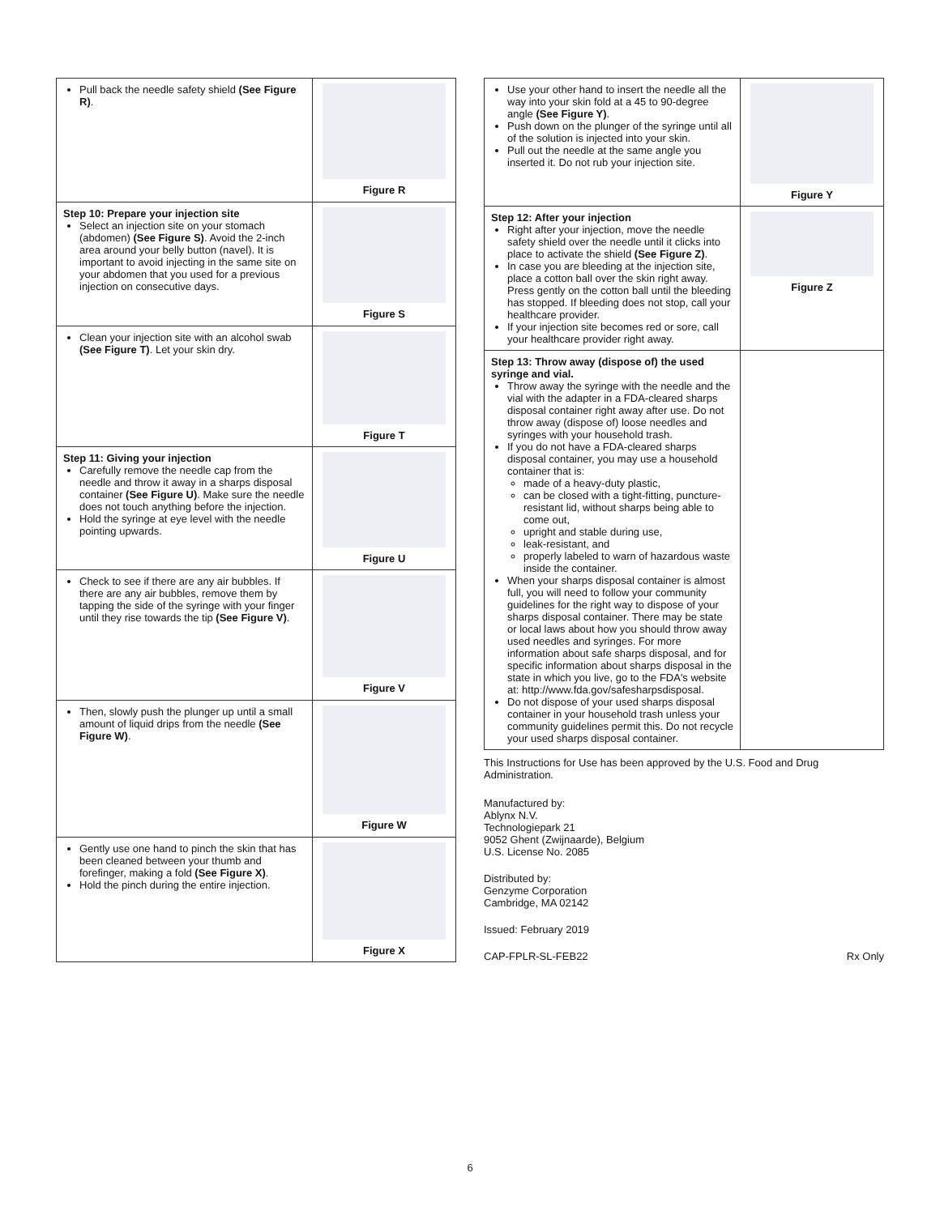| Pull back the needle safety shield (See Figure R) . | Figure R |
| Step 10: Prepare your injection site Select an injection site on your stomach (abdomen) (See Figure S) . Avoid the 2-inch area around your belly button (navel). It is important to avoid injecting in the same site on your abdomen that you used for a previous injection on consecutive days. | Figure S |
| Clean your injection site with an alcohol swab (See Figure T) . Let your skin dry. | Figure T |
| Step 11: Giving your injection Carefully remove the needle cap from the needle and throw it away in a sharps disposal container (See Figure U) . Make sure the needle does not touch anything before the injection. Hold the syringe at eye level with the needle pointing upwards. | Figure U |
| Check to see if there are any air bubbles. If there are any air bubbles, remove them by tapping the side of the syringe with your finger until they rise towards the tip (See Figure V) . | Figure V |
| Then, slowly push the plunger up until a small amount of liquid drips from the needle (See Figure W) . | Figure W |
| Gently use one hand to pinch the skin that has been cleaned between your thumb and forefinger, making a fold (See Figure X) . Hold the pinch during the entire injection. | Figure X |
| Use your other hand to insert the needle all the way into your skin fold at a 45 to 90-degree angle (See Figure Y) . Push down on the plunger of the syringe until all of the solution is injected into your skin. Pull out the needle at the same angle you inserted it. Do not rub your injection site. | Figure Y |
| Step 12: After your injection Right after your injection, move the needle safety shield over the needle until it clicks into place to activate the shield (See Figure Z) . In case you are bleeding at the injection site, place a cotton ball over the skin right away. Press gently on the cotton ball until the bleeding has stopped. If bleeding does not stop, call your healthcare provider. If your injection site becomes red or sore, call your healthcare provider right away. | Figure Z |
| Step 13: Throw away (dispose of) the used syringe and vial. Throw away the syringe with the needle and the vial with the adapter in a FDA-cleared sharps disposal container right away after use. Do not throw away (dispose of) loose needles and syringes with your household trash. If you do not have a FDA-cleared sharps disposal container, you may use a household container that is: made of a heavy-duty plastic, can be closed with a tight-fitting, puncture-resistant lid, without sharps being able to come out, upright and stable during use, leak-resistant, and properly labeled to warn of hazardous waste inside the container. When your sharps disposal container is almost full, you will need to follow your community guidelines for the right way to dispose of your sharps disposal container. There may be state or local laws about how you should throw away used needles and syringes. For more information about safe sharps disposal, and for specific information about sharps disposal in the state in which you live, go to the FDA's website at: http://www.fda.gov/safesharpsdisposal. Do not dispose of your used sharps disposal container in your household trash unless your community guidelines permit this. Do not recycle your used sharps disposal container. | |
This Instructions for Use has been approved by the U.S. Food and Drug Administration.
Manufactured by:
Ablynx N.V.
Technologiepark 21
9052 Ghent (Zwijnaarde), Belgium
U.S. License No. 2085
Distributed by:
Genzyme Corporation
Cambridge, MA 02142
Issued: February 2019
CAP-FPLR-SL-FEB22 Rx Only
6